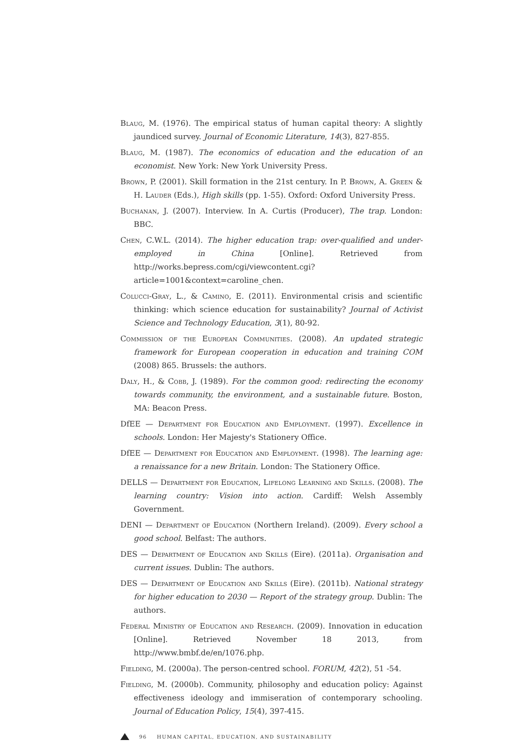Blaug, M. (1976). The empirical status of human capital theory: A slightly jaundiced survey. Journal of Economic Literature, 14(3), 827-855.
Blaug, M. (1987). The economics of education and the education of an economist. New York: New York University Press.
Brown, P. (2001). Skill formation in the 21st century. In P. Brown, A. Green & H. Lauder (Eds.), High skills (pp. 1-55). Oxford: Oxford University Press.
Buchanan, J. (2007). Interview. In A. Curtis (Producer), The trap. London: BBC.
Chen, C.W.L. (2014). The higher education trap: over-qualified and under-employed in China [Online]. Retrieved from http://works.bepress.com/cgi/viewcontent.cgi?article=1001&context=caroline_chen.
Colucci-Gray, L., & Camino, E. (2011). Environmental crisis and scientific thinking: which science education for sustainability? Journal of Activist Science and Technology Education, 3(1), 80-92.
Commission of the European Communities. (2008). An updated strategic framework for European cooperation in education and training COM (2008) 865. Brussels: the authors.
Daly, H., & Cobb, J. (1989). For the common good: redirecting the economy towards community, the environment, and a sustainable future. Boston, MA: Beacon Press.
DfEE — Department for Education and Employment. (1997). Excellence in schools. London: Her Majesty's Stationery Office.
DfEE — Department for Education and Employment. (1998). The learning age: a renaissance for a new Britain. London: The Stationery Office.
DELLS — Department for Education, Lifelong Learning and Skills. (2008). The learning country: Vision into action. Cardiff: Welsh Assembly Government.
DENI — Department of Education (Northern Ireland). (2009). Every school a good school. Belfast: The authors.
DES — Department of Education and Skills (Eire). (2011a). Organisation and current issues. Dublin: The authors.
DES — Department of Education and Skills (Eire). (2011b). National strategy for higher education to 2030 — Report of the strategy group. Dublin: The authors.
Federal Ministry of Education and Research. (2009). Innovation in education [Online]. Retrieved November 18 2013, from http://www.bmbf.de/en/1076.php.
Fielding, M. (2000a). The person-centred school. FORUM, 42(2), 51 -54.
Fielding, M. (2000b). Community, philosophy and education policy: Against effectiveness ideology and immiseration of contemporary schooling. Journal of Education Policy, 15(4), 397-415.
96 HUMAN CAPITAL, EDUCATION, AND SUSTAINABILITY